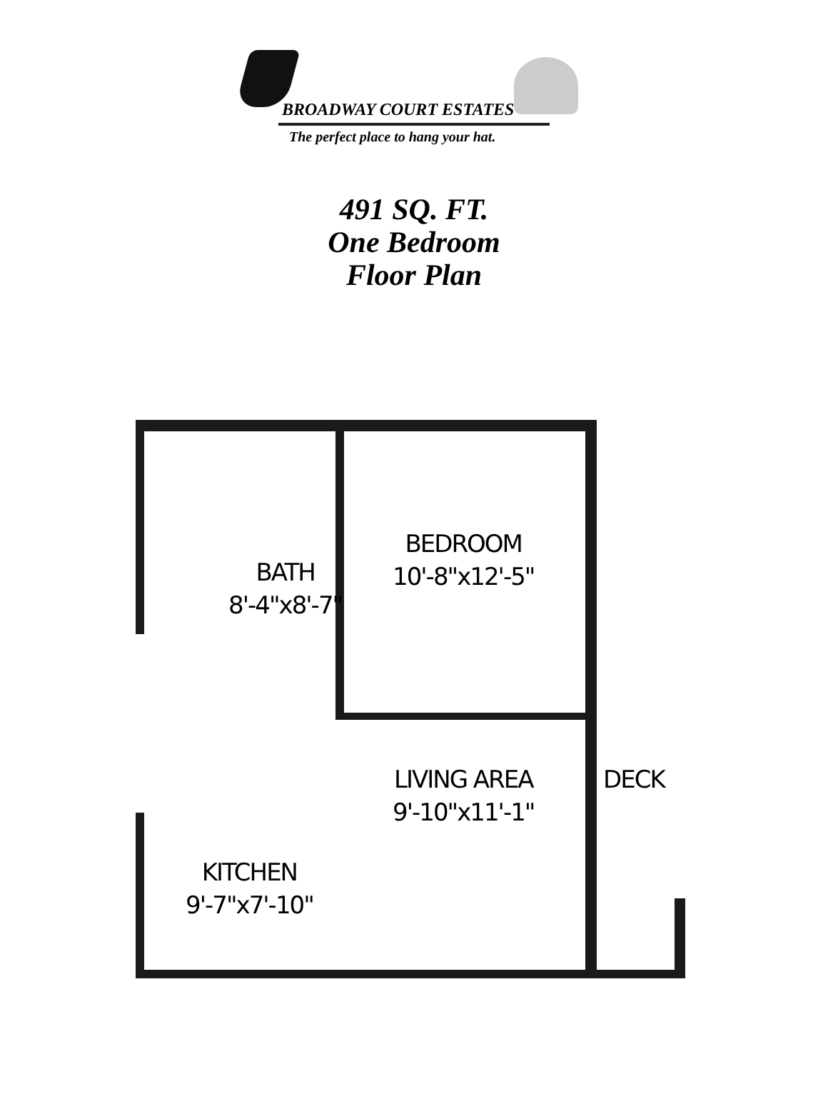BROADWAY COURT ESTATES
The perfect place to hang your hat.
491 SQ. FT.
One Bedroom
Floor Plan
BATH
8'-4"x8'-7"
BEDROOM
10'-8"x12'-5"
LIVING AREA
9'-10"x11'-1"
DECK
KITCHEN
9'-7"x7'-10"